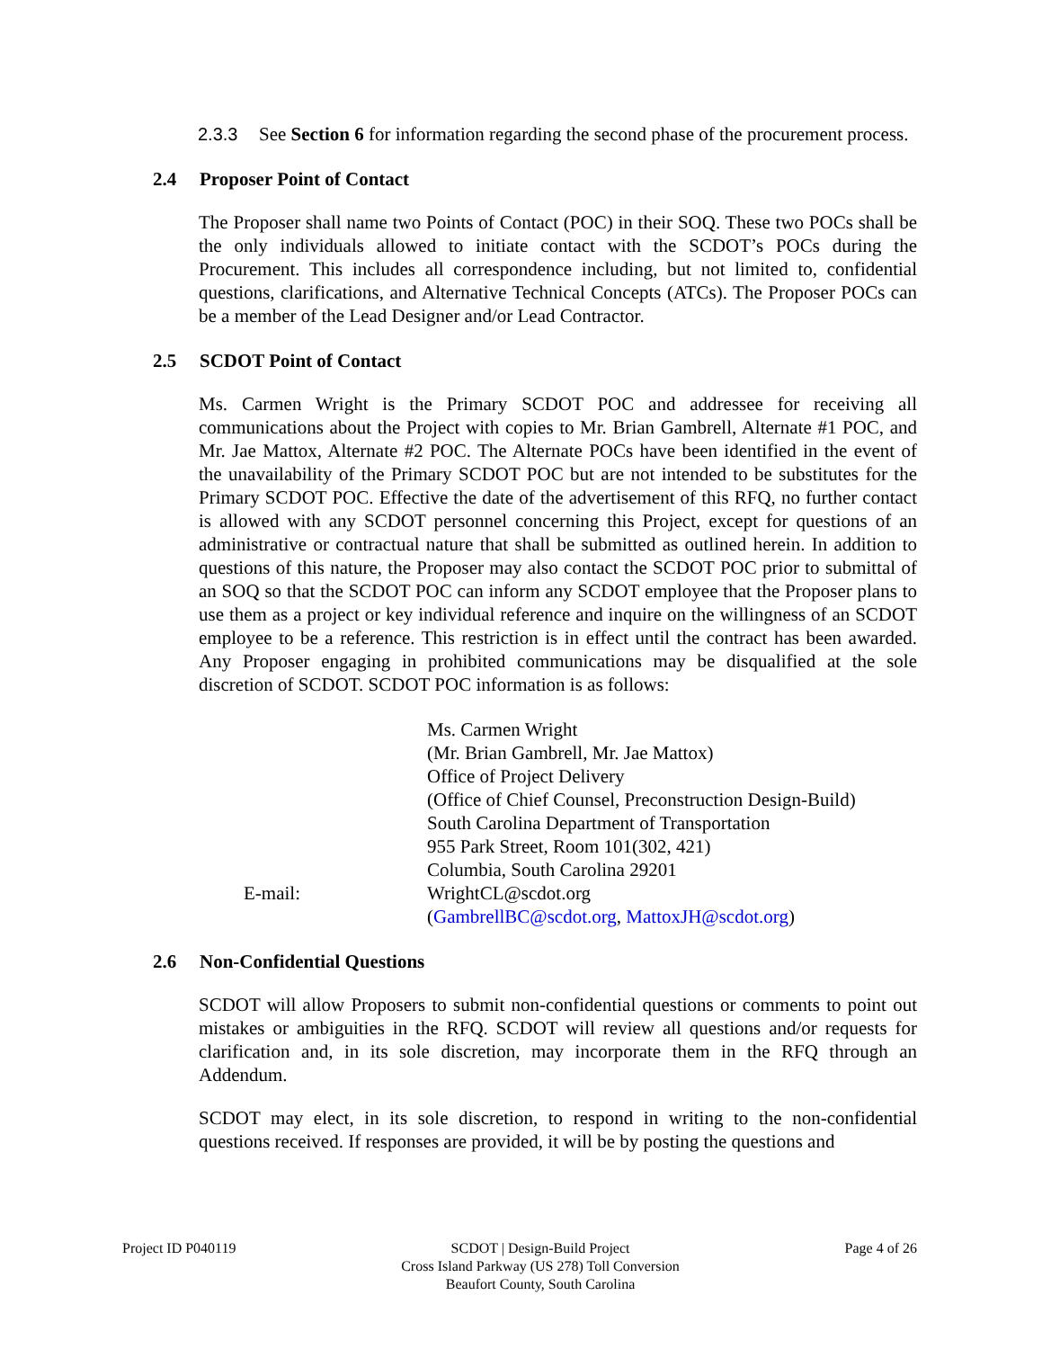2.3.3 See Section 6 for information regarding the second phase of the procurement process.
2.4 Proposer Point of Contact
The Proposer shall name two Points of Contact (POC) in their SOQ. These two POCs shall be the only individuals allowed to initiate contact with the SCDOT’s POCs during the Procurement. This includes all correspondence including, but not limited to, confidential questions, clarifications, and Alternative Technical Concepts (ATCs). The Proposer POCs can be a member of the Lead Designer and/or Lead Contractor.
2.5 SCDOT Point of Contact
Ms. Carmen Wright is the Primary SCDOT POC and addressee for receiving all communications about the Project with copies to Mr. Brian Gambrell, Alternate #1 POC, and Mr. Jae Mattox, Alternate #2 POC. The Alternate POCs have been identified in the event of the unavailability of the Primary SCDOT POC but are not intended to be substitutes for the Primary SCDOT POC. Effective the date of the advertisement of this RFQ, no further contact is allowed with any SCDOT personnel concerning this Project, except for questions of an administrative or contractual nature that shall be submitted as outlined herein. In addition to questions of this nature, the Proposer may also contact the SCDOT POC prior to submittal of an SOQ so that the SCDOT POC can inform any SCDOT employee that the Proposer plans to use them as a project or key individual reference and inquire on the willingness of an SCDOT employee to be a reference. This restriction is in effect until the contract has been awarded. Any Proposer engaging in prohibited communications may be disqualified at the sole discretion of SCDOT. SCDOT POC information is as follows:
E-mail: Ms. Carmen Wright
(Mr. Brian Gambrell, Mr. Jae Mattox)
Office of Project Delivery
(Office of Chief Counsel, Preconstruction Design-Build)
South Carolina Department of Transportation
955 Park Street, Room 101(302, 421)
Columbia, South Carolina 29201
WrightCL@scdot.org
(GambrellBC@scdot.org, MattoxJH@scdot.org)
2.6 Non-Confidential Questions
SCDOT will allow Proposers to submit non-confidential questions or comments to point out mistakes or ambiguities in the RFQ. SCDOT will review all questions and/or requests for clarification and, in its sole discretion, may incorporate them in the RFQ through an Addendum.
SCDOT may elect, in its sole discretion, to respond in writing to the non-confidential questions received. If responses are provided, it will be by posting the questions and
Project ID P040119 SCDOT | Design-Build Project
Cross Island Parkway (US 278) Toll Conversion
Beaufort County, South Carolina
Page 4 of 26